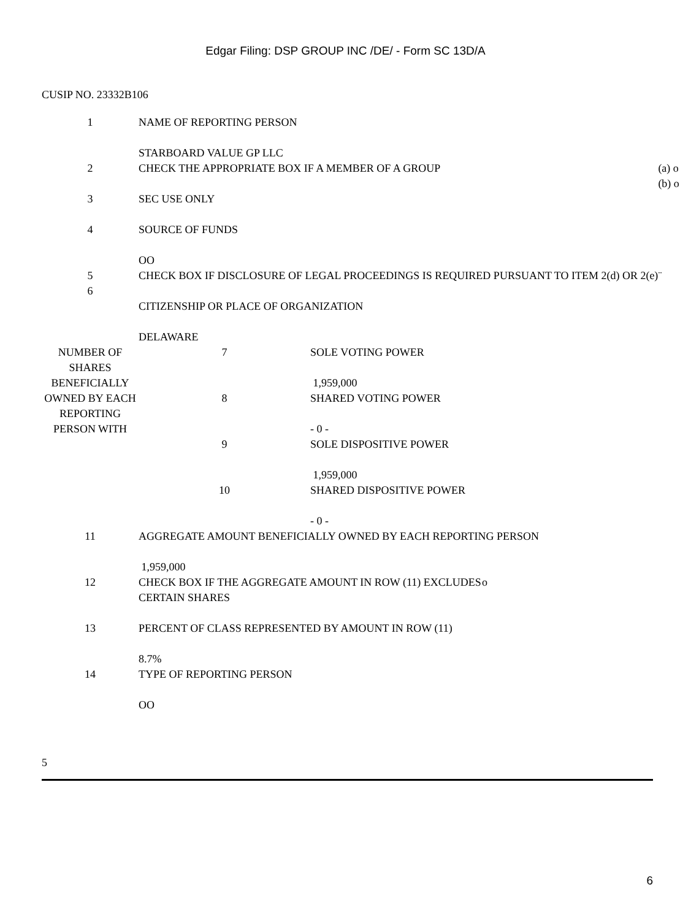Edgar Filing: DSP GROUP INC /DE/ - Form SC 13D/A
CUSIP NO. 23332B106
| 1 | NAME OF REPORTING PERSON STARBOARD VALUE GP LLC | |
| 2 | CHECK THE APPROPRIATE BOX IF A MEMBER OF A GROUP | (a) o (b) o |
| 3 | SEC USE ONLY | |
| 4 | SOURCE OF FUNDS OO | |
| 5 | CHECK BOX IF DISCLOSURE OF LEGAL PROCEEDINGS IS REQUIRED PURSUANT TO ITEM 2(d) OR 2(e) | ¨ |
| 6 | CITIZENSHIP OR PLACE OF ORGANIZATION DELAWARE | |
| NUMBER OF SHARES BENEFICIALLY OWNED BY EACH REPORTING PERSON WITH | 7 | SOLE VOTING POWER 1,959,000 |
| | 8 | SHARED VOTING POWER - 0 - |
| | 9 | SOLE DISPOSITIVE POWER 1,959,000 |
| | 10 | SHARED DISPOSITIVE POWER - 0 - |
| 11 | AGGREGATE AMOUNT BENEFICIALLY OWNED BY EACH REPORTING PERSON 1,959,000 | |
| 12 | CHECK BOX IF THE AGGREGATE AMOUNT IN ROW (11) EXCLUDES CERTAIN SHARES | o |
| 13 | PERCENT OF CLASS REPRESENTED BY AMOUNT IN ROW (11) 8.7% | |
| 14 | TYPE OF REPORTING PERSON OO | |
5
6